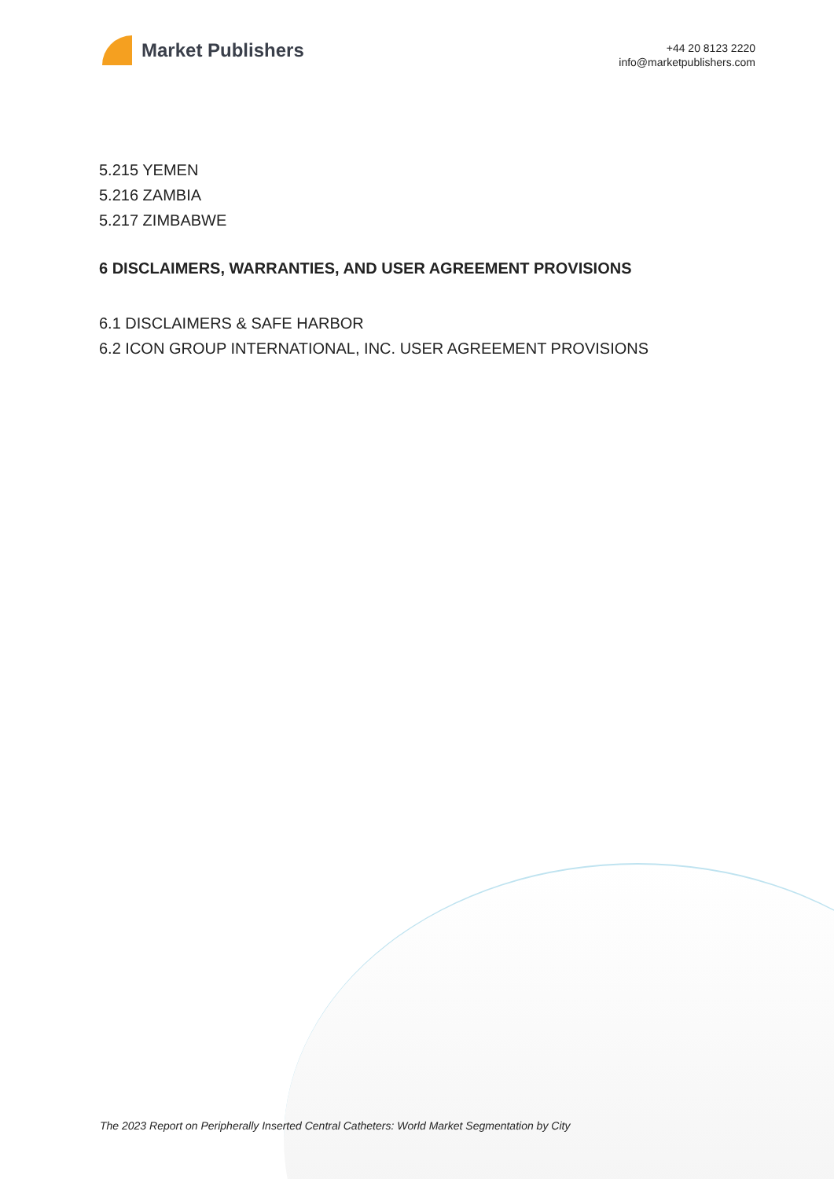Market Publishers
+44 20 8123 2220
info@marketpublishers.com
5.215 YEMEN
5.216 ZAMBIA
5.217 ZIMBABWE
6 DISCLAIMERS, WARRANTIES, AND USER AGREEMENT PROVISIONS
6.1 DISCLAIMERS & SAFE HARBOR
6.2 ICON GROUP INTERNATIONAL, INC. USER AGREEMENT PROVISIONS
The 2023 Report on Peripherally Inserted Central Catheters: World Market Segmentation by City